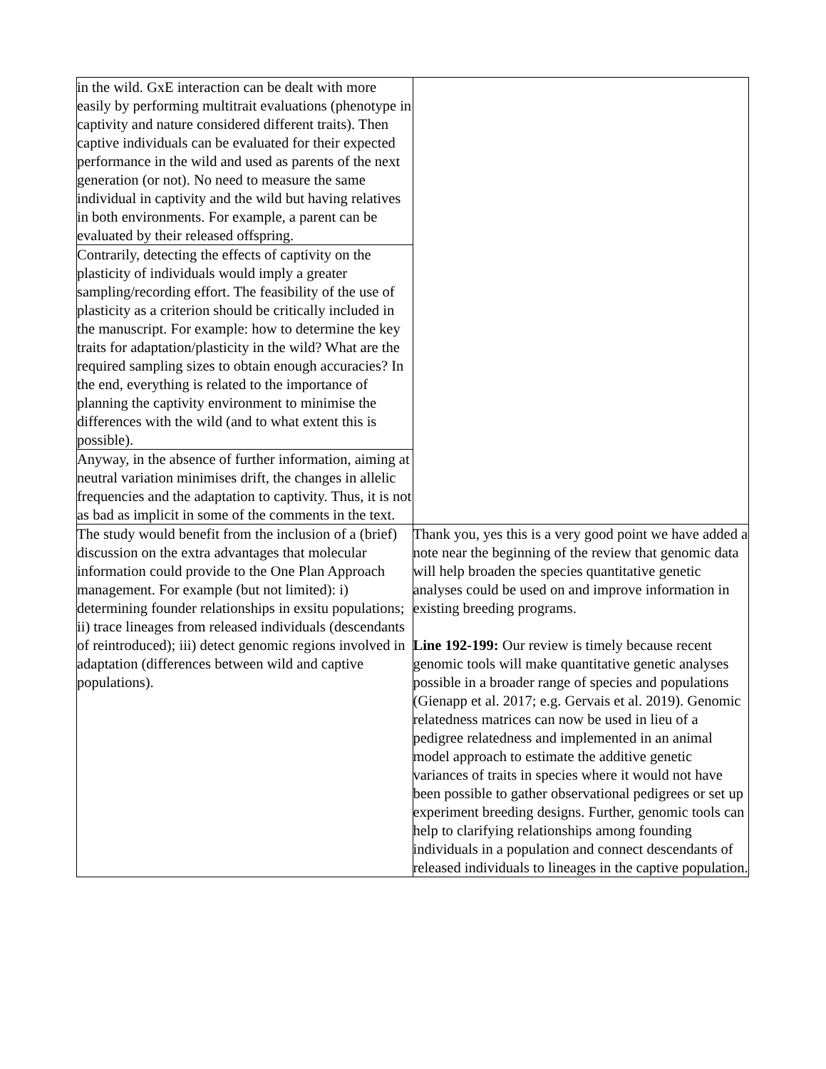| in the wild. GxE interaction can be dealt with more easily by performing multitrait evaluations (phenotype in captivity and nature considered different traits). Then captive individuals can be evaluated for their expected performance in the wild and used as parents of the next generation (or not). No need to measure the same individual in captivity and the wild but having relatives in both environments. For example, a parent can be evaluated by their released offspring. | |
| Contrarily, detecting the effects of captivity on the plasticity of individuals would imply a greater sampling/recording effort. The feasibility of the use of plasticity as a criterion should be critically included in the manuscript. For example: how to determine the key traits for adaptation/plasticity in the wild? What are the required sampling sizes to obtain enough accuracies? In the end, everything is related to the importance of planning the captivity environment to minimise the differences with the wild (and to what extent this is possible). | |
| Anyway, in the absence of further information, aiming at neutral variation minimises drift, the changes in allelic frequencies and the adaptation to captivity. Thus, it is not as bad as implicit in some of the comments in the text. | |
| The study would benefit from the inclusion of a (brief) discussion on the extra advantages that molecular information could provide to the One Plan Approach management. For example (but not limited): i) determining founder relationships in exsitu populations; ii) trace lineages from released individuals (descendants of reintroduced); iii) detect genomic regions involved in adaptation (differences between wild and captive populations). | Thank you, yes this is a very good point we have added a note near the beginning of the review that genomic data will help broaden the species quantitative genetic analyses could be used on and improve information in existing breeding programs. Line 192-199: Our review is timely because recent genomic tools will make quantitative genetic analyses possible in a broader range of species and populations (Gienapp et al. 2017; e.g. Gervais et al. 2019). Genomic relatedness matrices can now be used in lieu of a pedigree relatedness and implemented in an animal model approach to estimate the additive genetic variances of traits in species where it would not have been possible to gather observational pedigrees or set up experiment breeding designs. Further, genomic tools can help to clarifying relationships among founding individuals in a population and connect descendants of released individuals to lineages in the captive population. |